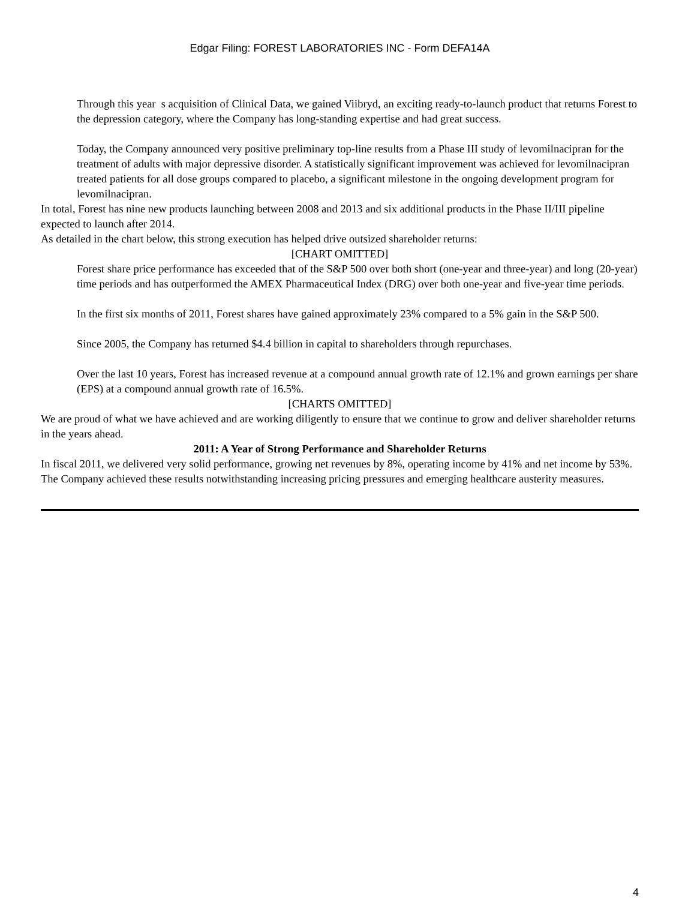Edgar Filing: FOREST LABORATORIES INC - Form DEFA14A
Through this year s acquisition of Clinical Data, we gained Viibryd, an exciting ready-to-launch product that returns Forest to the depression category, where the Company has long-standing expertise and had great success.
Today, the Company announced very positive preliminary top-line results from a Phase III study of levomilnacipran for the treatment of adults with major depressive disorder. A statistically significant improvement was achieved for levomilnacipran treated patients for all dose groups compared to placebo, a significant milestone in the ongoing development program for levomilnacipran.
In total, Forest has nine new products launching between 2008 and 2013 and six additional products in the Phase II/III pipeline expected to launch after 2014.
As detailed in the chart below, this strong execution has helped drive outsized shareholder returns:
[CHART OMITTED]
Forest share price performance has exceeded that of the S&P 500 over both short (one-year and three-year) and long (20-year) time periods and has outperformed the AMEX Pharmaceutical Index (DRG) over both one-year and five-year time periods.
In the first six months of 2011, Forest shares have gained approximately 23% compared to a 5% gain in the S&P 500.
Since 2005, the Company has returned $4.4 billion in capital to shareholders through repurchases.
Over the last 10 years, Forest has increased revenue at a compound annual growth rate of 12.1% and grown earnings per share (EPS) at a compound annual growth rate of 16.5%.
[CHARTS OMITTED]
We are proud of what we have achieved and are working diligently to ensure that we continue to grow and deliver shareholder returns in the years ahead.
2011: A Year of Strong Performance and Shareholder Returns
In fiscal 2011, we delivered very solid performance, growing net revenues by 8%, operating income by 41% and net income by 53%. The Company achieved these results notwithstanding increasing pricing pressures and emerging healthcare austerity measures.
4